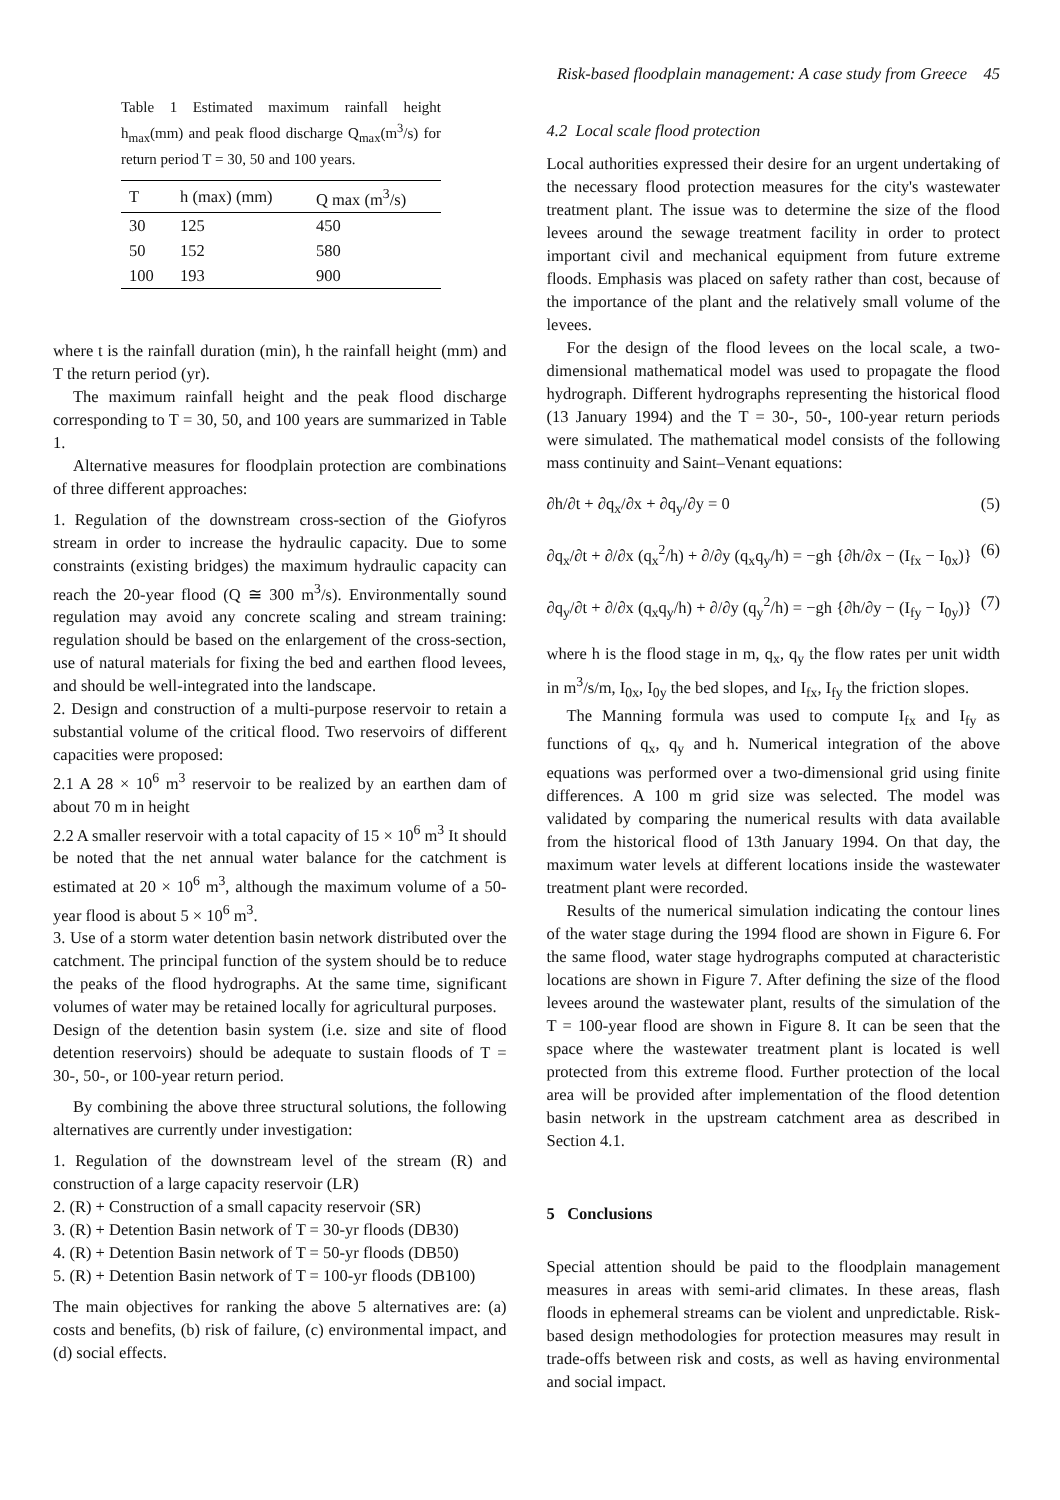Risk-based floodplain management: A case study from Greece 45
Table 1 Estimated maximum rainfall height h<sub>max</sub>(mm) and peak flood discharge Q<sub>max</sub>(m<sup>3</sup>/s) for return period T = 30, 50 and 100 years.
| T | h (max) (mm) | Q max (m<sup>3</sup>/s) |
| --- | --- | --- |
| 30 | 125 | 450 |
| 50 | 152 | 580 |
| 100 | 193 | 900 |
where t is the rainfall duration (min), h the rainfall height (mm) and T the return period (yr).
The maximum rainfall height and the peak flood discharge corresponding to T = 30, 50, and 100 years are summarized in Table 1.
Alternative measures for floodplain protection are combinations of three different approaches:
1. Regulation of the downstream cross-section of the Giofyros stream in order to increase the hydraulic capacity. Due to some constraints (existing bridges) the maximum hydraulic capacity can reach the 20-year flood (Q ≅ 300 m<sup>3</sup>/s). Environmentally sound regulation may avoid any concrete scaling and stream training: regulation should be based on the enlargement of the cross-section, use of natural materials for fixing the bed and earthen flood levees, and should be well-integrated into the landscape.
2. Design and construction of a multi-purpose reservoir to retain a substantial volume of the critical flood. Two reservoirs of different capacities were proposed:
2.1 A 28 × 10<sup>6</sup> m<sup>3</sup> reservoir to be realized by an earthen dam of about 70 m in height
2.2 A smaller reservoir with a total capacity of 15 × 10<sup>6</sup> m<sup>3</sup> It should be noted that the net annual water balance for the catchment is estimated at 20 × 10<sup>6</sup> m<sup>3</sup>, although the maximum volume of a 50-year flood is about 5 × 10<sup>6</sup> m<sup>3</sup>.
3. Use of a storm water detention basin network distributed over the catchment. The principal function of the system should be to reduce the peaks of the flood hydrographs. At the same time, significant volumes of water may be retained locally for agricultural purposes.
Design of the detention basin system (i.e. size and site of flood detention reservoirs) should be adequate to sustain floods of T = 30-, 50-, or 100-year return period.
By combining the above three structural solutions, the following alternatives are currently under investigation:
1. Regulation of the downstream level of the stream (R) and construction of a large capacity reservoir (LR)
2. (R) + Construction of a small capacity reservoir (SR)
3. (R) + Detention Basin network of T = 30-yr floods (DB30)
4. (R) + Detention Basin network of T = 50-yr floods (DB50)
5. (R) + Detention Basin network of T = 100-yr floods (DB100)
The main objectives for ranking the above 5 alternatives are: (a) costs and benefits, (b) risk of failure, (c) environmental impact, and (d) social effects.
4.2 Local scale flood protection
Local authorities expressed their desire for an urgent undertaking of the necessary flood protection measures for the city's wastewater treatment plant. The issue was to determine the size of the flood levees around the sewage treatment facility in order to protect important civil and mechanical equipment from future extreme floods. Emphasis was placed on safety rather than cost, because of the importance of the plant and the relatively small volume of the levees.
For the design of the flood levees on the local scale, a two-dimensional mathematical model was used to propagate the flood hydrograph. Different hydrographs representing the historical flood (13 January 1994) and the T = 30-, 50-, 100-year return periods were simulated. The mathematical model consists of the following mass continuity and Saint–Venant equations:
∂h/∂t + ∂q<sub>x</sub>/∂x + ∂q<sub>y</sub>/∂y = 0 (5)
∂q<sub>x</sub>/∂t + ∂/∂x (q<sub>x</sub><sup>2</sup>/h) + ∂/∂y (q<sub>x</sub>q<sub>y</sub>/h) = −gh {∂h/∂x − (I<sub>fx</sub> − I<sub>0x</sub>)} (6)
∂q<sub>y</sub>/∂t + ∂/∂x (q<sub>x</sub>q<sub>y</sub>/h) + ∂/∂y (q<sub>y</sub><sup>2</sup>/h) = −gh {∂h/∂y − (I<sub>fy</sub> − I<sub>0y</sub>)} (7)
where h is the flood stage in m, q<sub>x</sub>, q<sub>y</sub> the flow rates per unit width in m<sup>3</sup>/s/m, I<sub>0x</sub>, I<sub>0y</sub> the bed slopes, and I<sub>fx</sub>, I<sub>fy</sub> the friction slopes.
The Manning formula was used to compute I<sub>fx</sub> and I<sub>fy</sub> as functions of q<sub>x</sub>, q<sub>y</sub> and h. Numerical integration of the above equations was performed over a two-dimensional grid using finite differences. A 100 m grid size was selected. The model was validated by comparing the numerical results with data available from the historical flood of 13th January 1994. On that day, the maximum water levels at different locations inside the wastewater treatment plant were recorded.
Results of the numerical simulation indicating the contour lines of the water stage during the 1994 flood are shown in Figure 6. For the same flood, water stage hydrographs computed at characteristic locations are shown in Figure 7. After defining the size of the flood levees around the wastewater plant, results of the simulation of the T = 100-year flood are shown in Figure 8. It can be seen that the space where the wastewater treatment plant is located is well protected from this extreme flood. Further protection of the local area will be provided after implementation of the flood detention basin network in the upstream catchment area as described in Section 4.1.
5 Conclusions
Special attention should be paid to the floodplain management measures in areas with semi-arid climates. In these areas, flash floods in ephemeral streams can be violent and unpredictable. Risk-based design methodologies for protection measures may result in trade-offs between risk and costs, as well as having environmental and social impact.